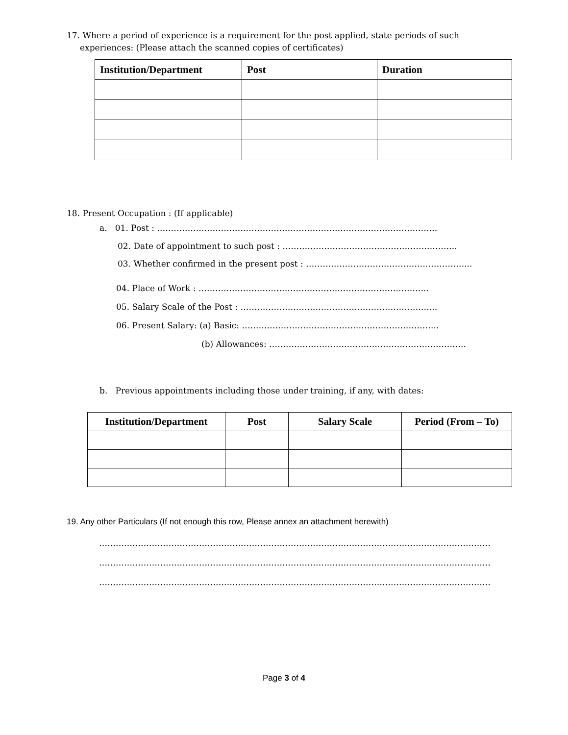17. Where a period of experience is a requirement for the post applied, state periods of such
experiences: (Please attach the scanned copies of certificates)
| Institution/Department | Post | Duration |
| --- | --- | --- |
18. Present Occupation : (If applicable)
a. 01. Post : ………………………………………………………………………………………..
02. Date of appointment to such post : ……………………………………………………...
03. Whether confirmed in the present post : …………………………………………………...
04. Place of Work : ………………………………………………………………………..
05. Salary Scale of the Post : ……………………………………………………………..
06. Present Salary: (a) Basic: ……………………………………………………………..
(b) Allowances: ……………………………………………………………..
b. Previous appointments including those under training, if any, with dates:
| Institution/Department | Post | Salary Scale | Period (From – To) |
| --- | --- | --- | --- |
19. Any other Particulars (If not enough this row, Please annex an attachment herewith)
……………………………………………………………………………………………………………………………
……………………………………………………………………………………………………………………………
……………………………………………………………………………………………………………………………
Page 3 of 4